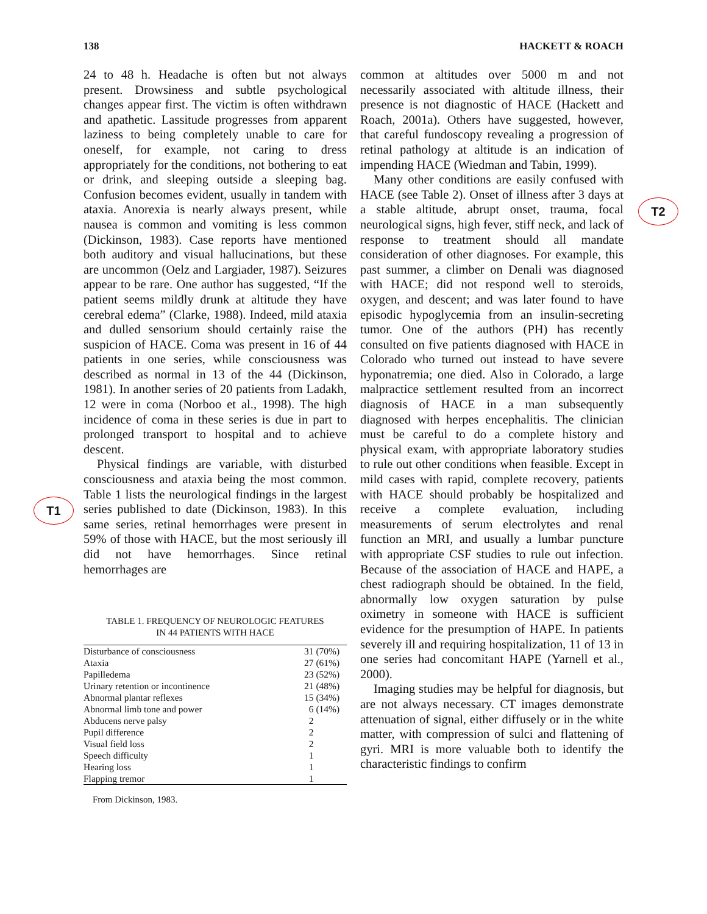138 HACKETT & ROACH
T1
T2
24 to 48 h. Headache is often but not always present. Drowsiness and subtle psychological changes appear first. The victim is often withdrawn and apathetic. Lassitude progresses from apparent laziness to being completely unable to care for oneself, for example, not caring to dress appropriately for the conditions, not bothering to eat or drink, and sleeping outside a sleeping bag. Confusion becomes evident, usually in tandem with ataxia. Anorexia is nearly always present, while nausea is common and vomiting is less common (Dickinson, 1983). Case reports have mentioned both auditory and visual hallucinations, but these are uncommon (Oelz and Largiader, 1987). Seizures appear to be rare. One author has suggested, “If the patient seems mildly drunk at altitude they have cerebral edema” (Clarke, 1988). Indeed, mild ataxia and dulled sensorium should certainly raise the suspicion of HACE. Coma was present in 16 of 44 patients in one series, while consciousness was described as normal in 13 of the 44 (Dickinson, 1981). In another series of 20 patients from Ladakh, 12 were in coma (Norboo et al., 1998). The high incidence of coma in these series is due in part to prolonged transport to hospital and to achieve descent.
Physical findings are variable, with disturbed consciousness and ataxia being the most common. Table 1 lists the neurological findings in the largest series published to date (Dickinson, 1983). In this same series, retinal hemorrhages were present in 59% of those with HACE, but the most seriously ill did not have hemorrhages. Since retinal hemorrhages are
TABLE 1. FREQUENCY OF NEUROLOGIC FEATURES
IN 44 PATIENTS WITH HACE
| Disturbance of consciousness | 31 (70%) |
| Ataxia | 27 (61%) |
| Papilledema | 23 (52%) |
| Urinary retention or incontinence | 21 (48%) |
| Abnormal plantar reflexes | 15 (34%) |
| Abnormal limb tone and power | 6 (14%) |
| Abducens nerve palsy | 2 |
| Pupil difference | 2 |
| Visual field loss | 2 |
| Speech difficulty | 1 |
| Hearing loss | 1 |
| Flapping tremor | 1 |
From Dickinson, 1983.
common at altitudes over 5000 m and not necessarily associated with altitude illness, their presence is not diagnostic of HACE (Hackett and Roach, 2001a). Others have suggested, however, that careful fundoscopy revealing a progression of retinal pathology at altitude is an indication of impending HACE (Wiedman and Tabin, 1999).
Many other conditions are easily confused with HACE (see Table 2). Onset of illness after 3 days at a stable altitude, abrupt onset, trauma, focal neurological signs, high fever, stiff neck, and lack of response to treatment should all mandate consideration of other diagnoses. For example, this past summer, a climber on Denali was diagnosed with HACE; did not respond well to steroids, oxygen, and descent; and was later found to have episodic hypoglycemia from an insulin-secreting tumor. One of the authors (PH) has recently consulted on five patients diagnosed with HACE in Colorado who turned out instead to have severe hyponatremia; one died. Also in Colorado, a large malpractice settlement resulted from an incorrect diagnosis of HACE in a man subsequently diagnosed with herpes encephalitis. The clinician must be careful to do a complete history and physical exam, with appropriate laboratory studies to rule out other conditions when feasible. Except in mild cases with rapid, complete recovery, patients with HACE should probably be hospitalized and receive a complete evaluation, including measurements of serum electrolytes and renal function an MRI, and usually a lumbar puncture with appropriate CSF studies to rule out infection. Because of the association of HACE and HAPE, a chest radiograph should be obtained. In the field, abnormally low oxygen saturation by pulse oximetry in someone with HACE is sufficient evidence for the presumption of HAPE. In patients severely ill and requiring hospitalization, 11 of 13 in one series had concomitant HAPE (Yarnell et al., 2000).
Imaging studies may be helpful for diagnosis, but are not always necessary. CT images demonstrate attenuation of signal, either diffusely or in the white matter, with compression of sulci and flattening of gyri. MRI is more valuable both to identify the characteristic findings to confirm